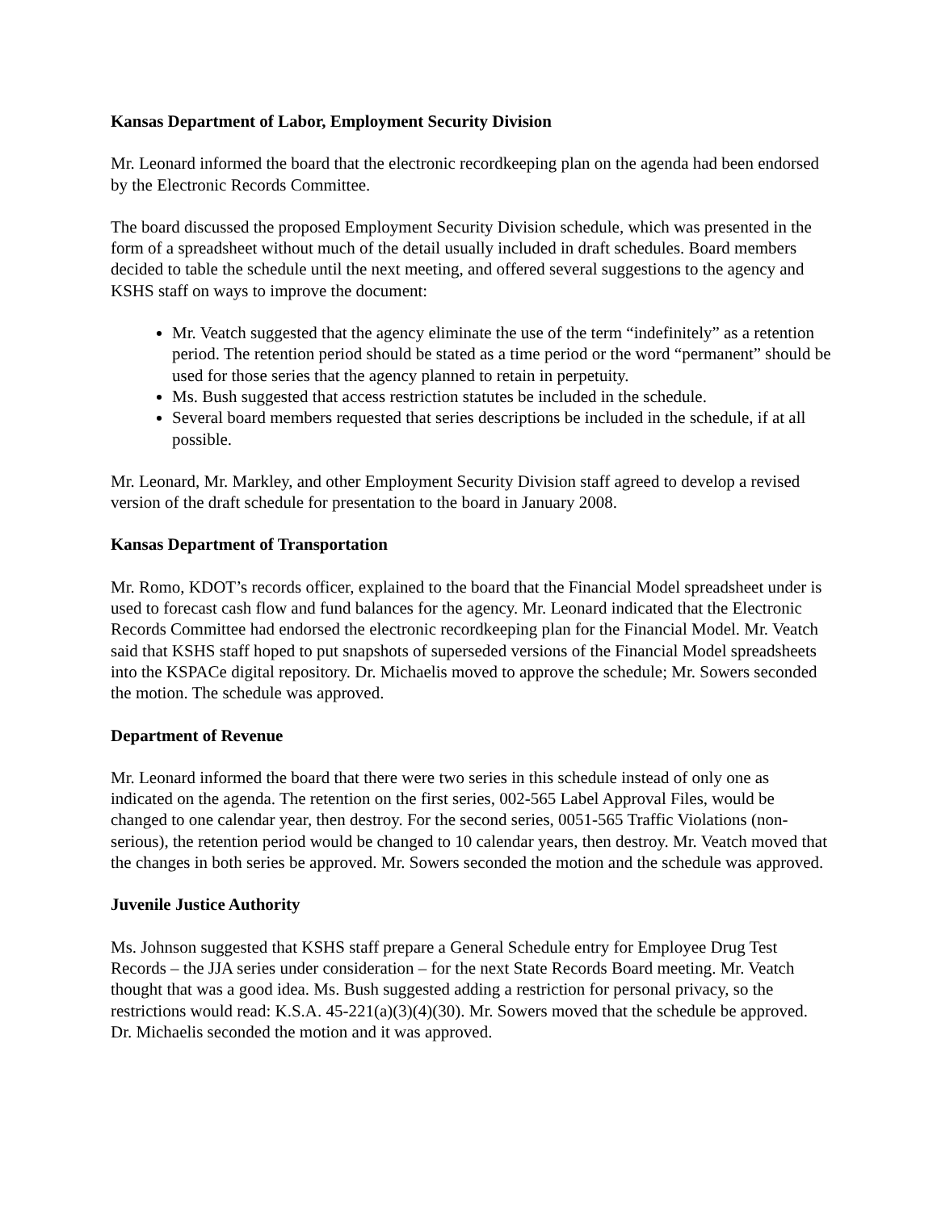Kansas Department of Labor, Employment Security Division
Mr. Leonard informed the board that the electronic recordkeeping plan on the agenda had been endorsed by the Electronic Records Committee.
The board discussed the proposed Employment Security Division schedule, which was presented in the form of a spreadsheet without much of the detail usually included in draft schedules. Board members decided to table the schedule until the next meeting, and offered several suggestions to the agency and KSHS staff on ways to improve the document:
Mr. Veatch suggested that the agency eliminate the use of the term “indefinitely” as a retention period. The retention period should be stated as a time period or the word “permanent” should be used for those series that the agency planned to retain in perpetuity.
Ms. Bush suggested that access restriction statutes be included in the schedule.
Several board members requested that series descriptions be included in the schedule, if at all possible.
Mr. Leonard, Mr. Markley, and other Employment Security Division staff agreed to develop a revised version of the draft schedule for presentation to the board in January 2008.
Kansas Department of Transportation
Mr. Romo, KDOT’s records officer, explained to the board that the Financial Model spreadsheet under is used to forecast cash flow and fund balances for the agency. Mr. Leonard indicated that the Electronic Records Committee had endorsed the electronic recordkeeping plan for the Financial Model. Mr. Veatch said that KSHS staff hoped to put snapshots of superseded versions of the Financial Model spreadsheets into the KSPACe digital repository. Dr. Michaelis moved to approve the schedule; Mr. Sowers seconded the motion. The schedule was approved.
Department of Revenue
Mr. Leonard informed the board that there were two series in this schedule instead of only one as indicated on the agenda. The retention on the first series, 002-565 Label Approval Files, would be changed to one calendar year, then destroy. For the second series, 0051-565 Traffic Violations (non-serious), the retention period would be changed to 10 calendar years, then destroy. Mr. Veatch moved that the changes in both series be approved. Mr. Sowers seconded the motion and the schedule was approved.
Juvenile Justice Authority
Ms. Johnson suggested that KSHS staff prepare a General Schedule entry for Employee Drug Test Records – the JJA series under consideration – for the next State Records Board meeting. Mr. Veatch thought that was a good idea. Ms. Bush suggested adding a restriction for personal privacy, so the restrictions would read: K.S.A. 45-221(a)(3)(4)(30). Mr. Sowers moved that the schedule be approved. Dr. Michaelis seconded the motion and it was approved.